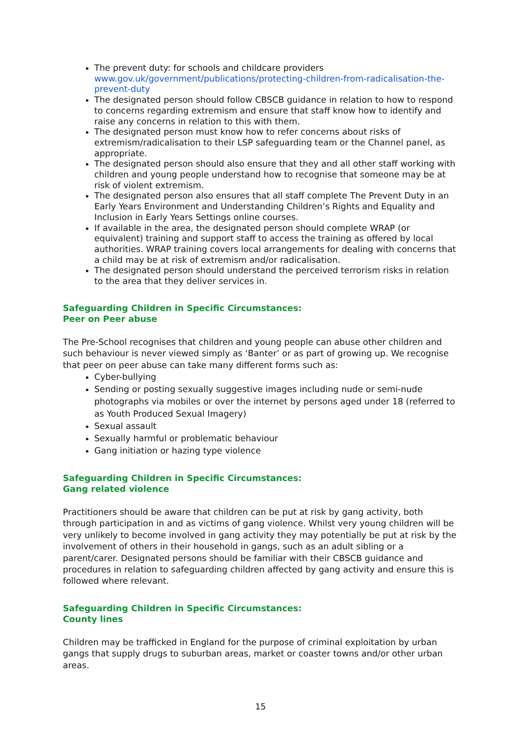The prevent duty: for schools and childcare providers www.gov.uk/government/publications/protecting-children-from-radicalisation-the-prevent-duty
The designated person should follow CBSCB guidance in relation to how to respond to concerns regarding extremism and ensure that staff know how to identify and raise any concerns in relation to this with them.
The designated person must know how to refer concerns about risks of extremism/radicalisation to their LSP safeguarding team or the Channel panel, as appropriate.
The designated person should also ensure that they and all other staff working with children and young people understand how to recognise that someone may be at risk of violent extremism.
The designated person also ensures that all staff complete The Prevent Duty in an Early Years Environment and Understanding Children’s Rights and Equality and Inclusion in Early Years Settings online courses.
If available in the area, the designated person should complete WRAP (or equivalent) training and support staff to access the training as offered by local authorities. WRAP training covers local arrangements for dealing with concerns that a child may be at risk of extremism and/or radicalisation.
The designated person should understand the perceived terrorism risks in relation to the area that they deliver services in.
Safeguarding Children in Specific Circumstances:
Peer on Peer abuse
The Pre-School recognises that children and young people can abuse other children and such behaviour is never viewed simply as ‘Banter’ or as part of growing up. We recognise that peer on peer abuse can take many different forms such as:
Cyber-bullying
Sending or posting sexually suggestive images including nude or semi-nude photographs via mobiles or over the internet by persons aged under 18 (referred to as Youth Produced Sexual Imagery)
Sexual assault
Sexually harmful or problematic behaviour
Gang initiation or hazing type violence
Safeguarding Children in Specific Circumstances:
Gang related violence
Practitioners should be aware that children can be put at risk by gang activity, both through participation in and as victims of gang violence. Whilst very young children will be very unlikely to become involved in gang activity they may potentially be put at risk by the involvement of others in their household in gangs, such as an adult sibling or a parent/carer. Designated persons should be familiar with their CBSCB guidance and procedures in relation to safeguarding children affected by gang activity and ensure this is followed where relevant.
Safeguarding Children in Specific Circumstances:
County lines
Children may be trafficked in England for the purpose of criminal exploitation by urban gangs that supply drugs to suburban areas, market or coaster towns and/or other urban areas.
15